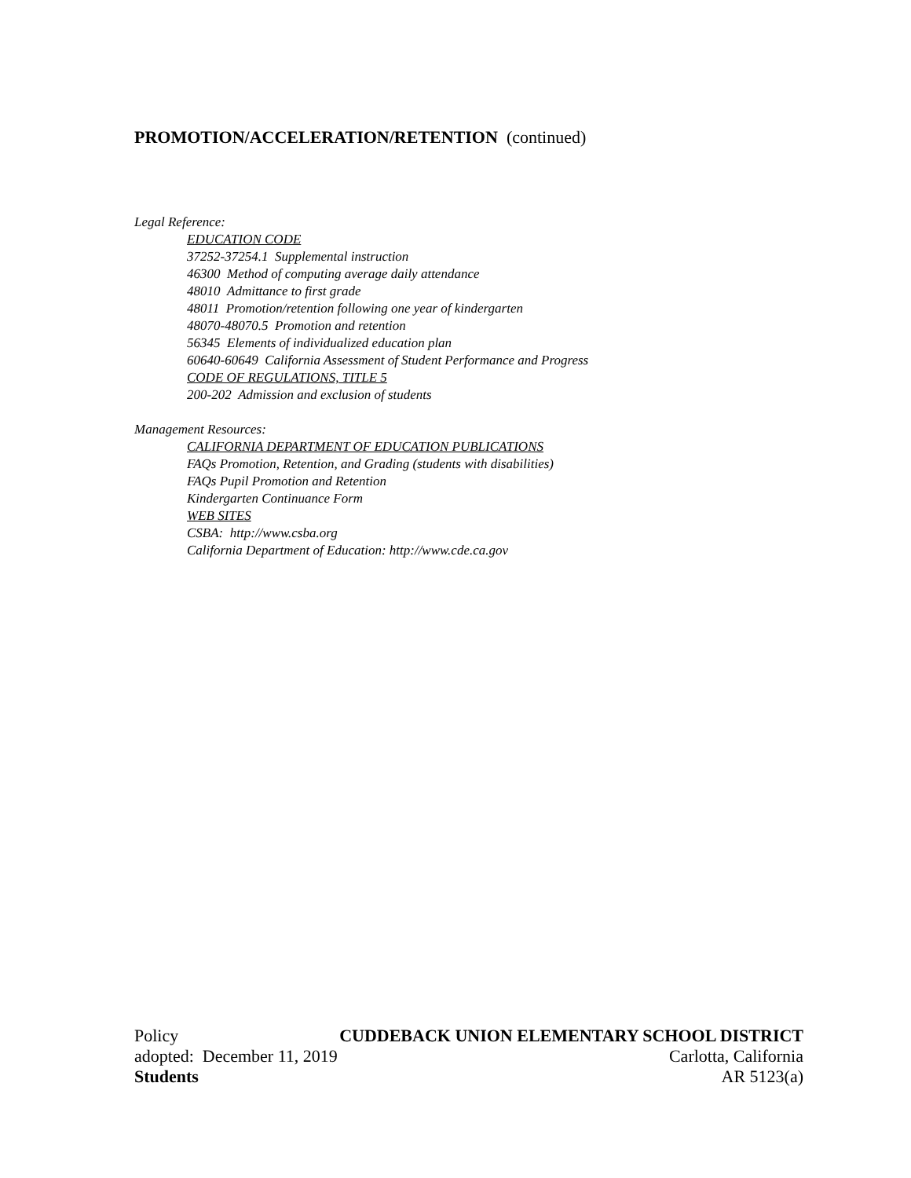PROMOTION/ACCELERATION/RETENTION (continued)
Legal Reference:
EDUCATION CODE
37252-37254.1 Supplemental instruction
46300 Method of computing average daily attendance
48010 Admittance to first grade
48011 Promotion/retention following one year of kindergarten
48070-48070.5 Promotion and retention
56345 Elements of individualized education plan
60640-60649 California Assessment of Student Performance and Progress
CODE OF REGULATIONS, TITLE 5
200-202 Admission and exclusion of students
Management Resources:
CALIFORNIA DEPARTMENT OF EDUCATION PUBLICATIONS
FAQs Promotion, Retention, and Grading (students with disabilities)
FAQs Pupil Promotion and Retention
Kindergarten Continuance Form
WEB SITES
CSBA: http://www.csba.org
California Department of Education: http://www.cde.ca.gov
Policy CUDDEBACK UNION ELEMENTARY SCHOOL DISTRICT
adopted: December 11, 2019 Carlotta, California
Students AR 5123(a)